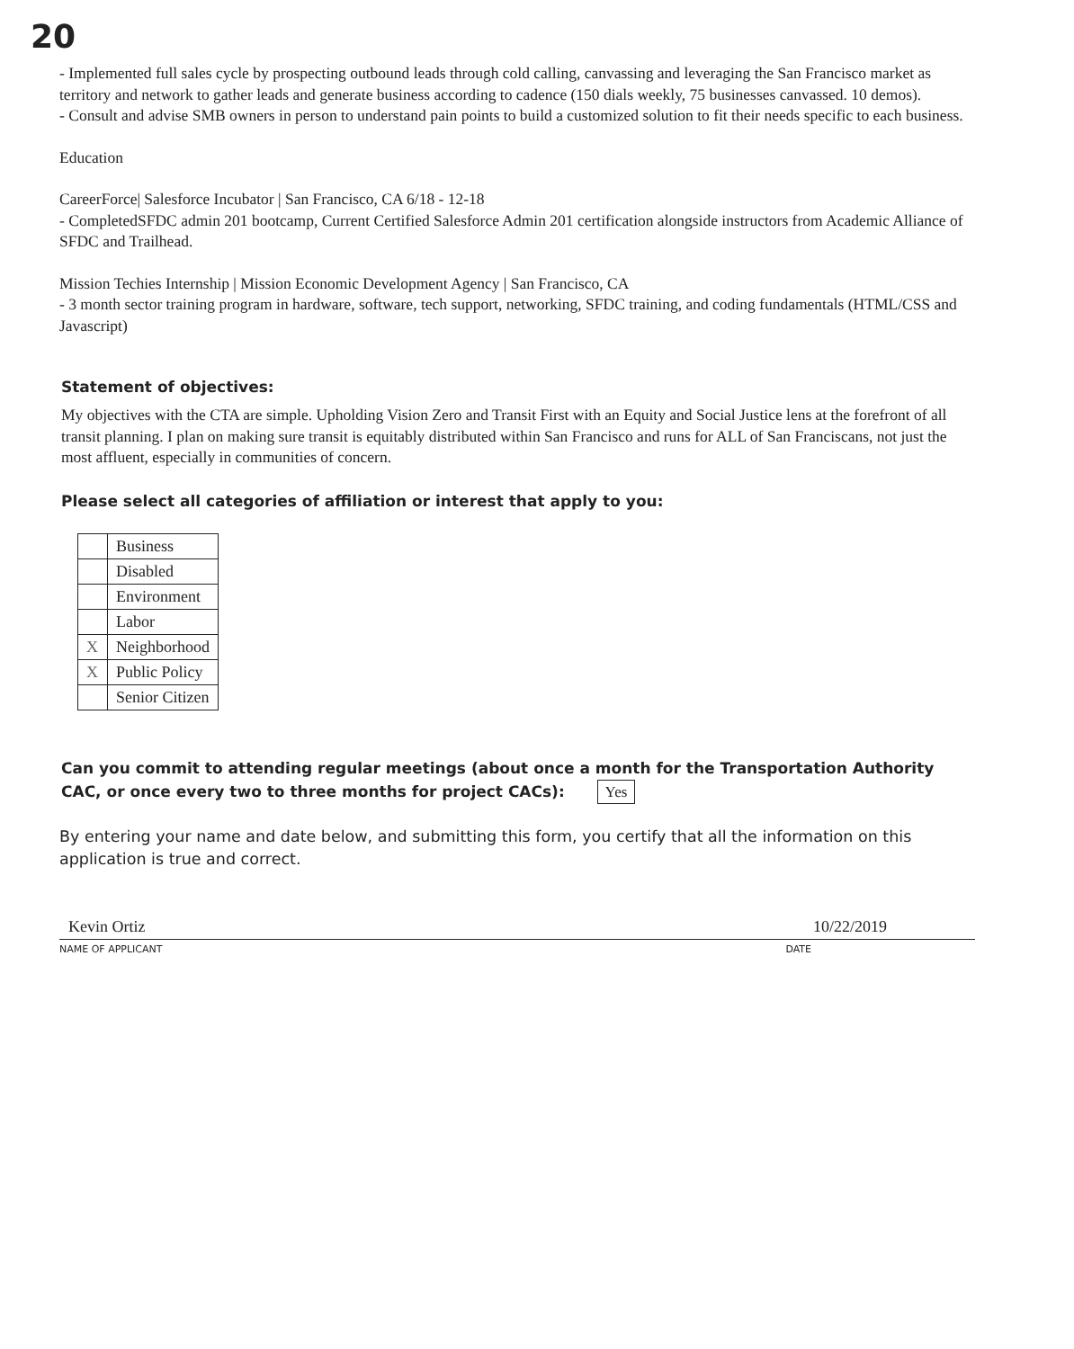20
- Implemented full sales cycle by prospecting outbound leads through cold calling, canvassing and leveraging the San Francisco market as territory and network to gather leads and generate business according to cadence (150 dials weekly, 75 businesses canvassed. 10 demos).
- Consult and advise SMB owners in person to understand pain points to build a customized solution to fit their needs specific to each business.
Education
CareerForce| Salesforce Incubator | San Francisco, CA 6/18 - 12-18
- CompletedSFDC admin 201 bootcamp, Current Certified Salesforce Admin 201 certification alongside instructors from Academic Alliance of SFDC and Trailhead.
Mission Techies Internship | Mission Economic Development Agency | San Francisco, CA
- 3 month sector training program in hardware, software, tech support, networking, SFDC training, and coding fundamentals (HTML/CSS and Javascript)
Statement of objectives:
My objectives with the CTA are simple. Upholding Vision Zero and Transit First with an Equity and Social Justice lens at the forefront of all transit planning. I plan on making sure transit is equitably distributed within San Francisco and runs for ALL of San Franciscans, not just the most affluent, especially in communities of concern.
Please select all categories of affiliation or interest that apply to you:
| | Business |
| | Disabled |
| | Environment |
| | Labor |
| X | Neighborhood |
| X | Public Policy |
| | Senior Citizen |
Can you commit to attending regular meetings (about once a month for the Transportation Authority CAC, or once every two to three months for project CACs): Yes
By entering your name and date below, and submitting this form, you certify that all the information on this application is true and correct.
Kevin Ortiz 10/22/2019
NAME OF APPLICANT DATE